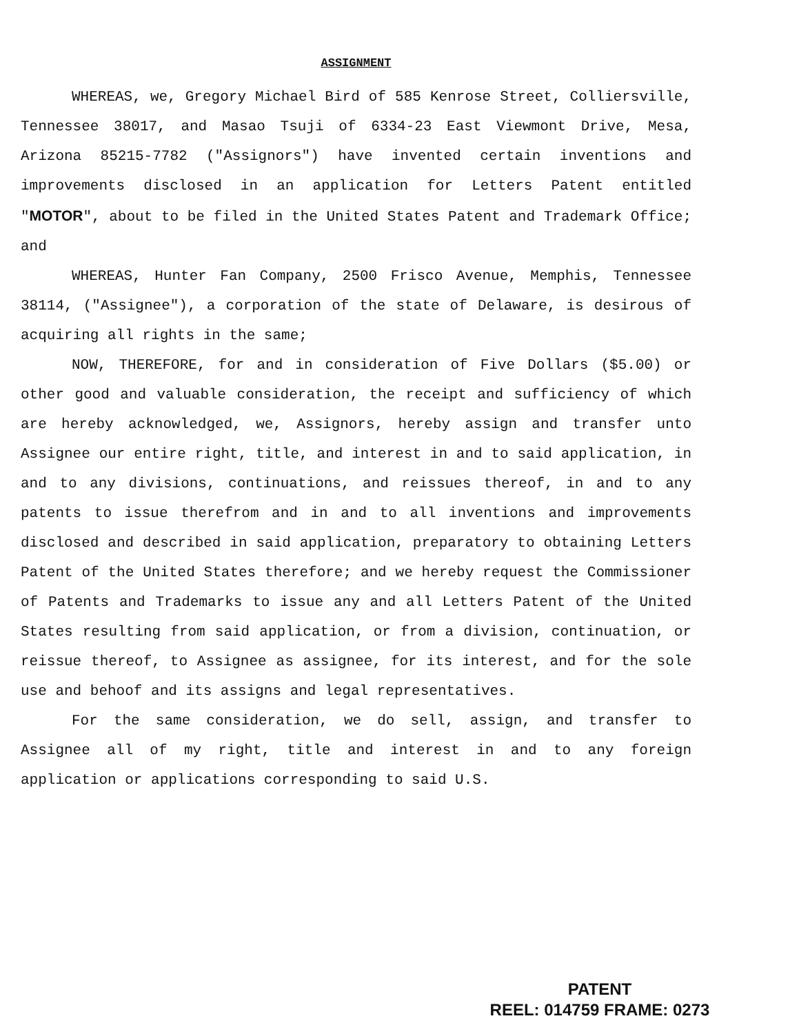ASSIGNMENT
WHEREAS, we, Gregory Michael Bird of 585 Kenrose Street, Colliersville, Tennessee 38017, and Masao Tsuji of 6334-23 East Viewmont Drive, Mesa, Arizona 85215-7782 ("Assignors") have invented certain inventions and improvements disclosed in an application for Letters Patent entitled "MOTOR", about to be filed in the United States Patent and Trademark Office; and
WHEREAS, Hunter Fan Company, 2500 Frisco Avenue, Memphis, Tennessee 38114, ("Assignee"), a corporation of the state of Delaware, is desirous of acquiring all rights in the same;
NOW, THEREFORE, for and in consideration of Five Dollars ($5.00) or other good and valuable consideration, the receipt and sufficiency of which are hereby acknowledged, we, Assignors, hereby assign and transfer unto Assignee our entire right, title, and interest in and to said application, in and to any divisions, continuations, and reissues thereof, in and to any patents to issue therefrom and in and to all inventions and improvements disclosed and described in said application, preparatory to obtaining Letters Patent of the United States therefore; and we hereby request the Commissioner of Patents and Trademarks to issue any and all Letters Patent of the United States resulting from said application, or from a division, continuation, or reissue thereof, to Assignee as assignee, for its interest, and for the sole use and behoof and its assigns and legal representatives.
For the same consideration, we do sell, assign, and transfer to Assignee all of my right, title and interest in and to any foreign application or applications corresponding to said U.S.
PATENT
REEL: 014759 FRAME: 0273